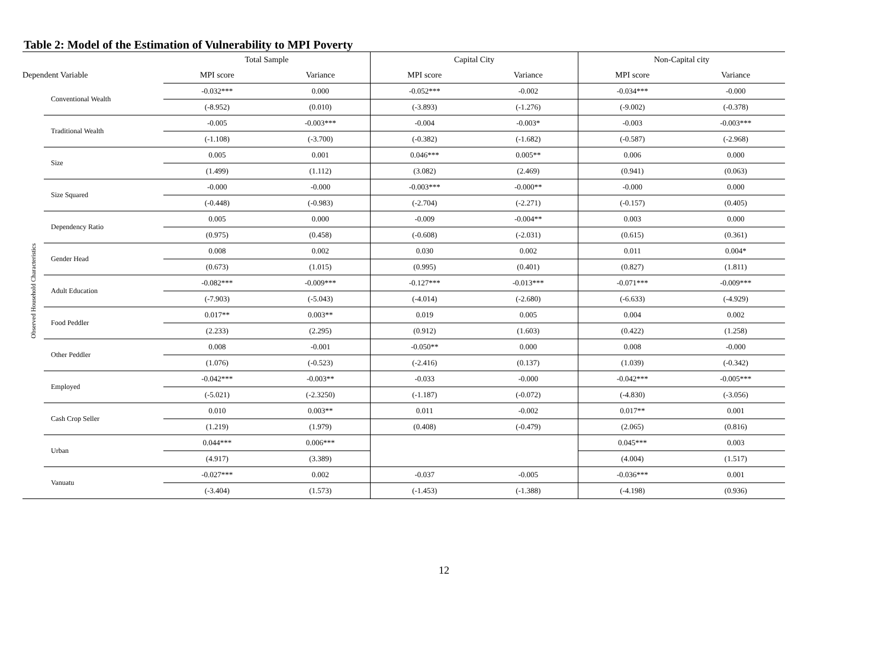Table 2: Model of the Estimation of Vulnerability to MPI Poverty
| | | Total Sample | | Capital City | | Non-Capital city | |
| --- | --- | --- | --- | --- | --- | --- | --- |
| Dependent Variable | | MPI score | Variance | MPI score | Variance | MPI score | Variance |
| Observed Household Characteristics | Conventional Wealth | -0.032*** | 0.000 | -0.052*** | -0.002 | -0.034*** | -0.000 |
| | | (-8.952) | (0.010) | (-3.893) | (-1.276) | (-9.002) | (-0.378) |
| | Traditional Wealth | -0.005 | -0.003*** | -0.004 | -0.003* | -0.003 | -0.003*** |
| | | (-1.108) | (-3.700) | (-0.382) | (-1.682) | (-0.587) | (-2.968) |
| | Size | 0.005 | 0.001 | 0.046*** | 0.005** | 0.006 | 0.000 |
| | | (1.499) | (1.112) | (3.082) | (2.469) | (0.941) | (0.063) |
| | Size Squared | -0.000 | -0.000 | -0.003*** | -0.000** | -0.000 | 0.000 |
| | | (-0.448) | (-0.983) | (-2.704) | (-2.271) | (-0.157) | (0.405) |
| | Dependency Ratio | 0.005 | 0.000 | -0.009 | -0.004** | 0.003 | 0.000 |
| | | (0.975) | (0.458) | (-0.608) | (-2.031) | (0.615) | (0.361) |
| | Gender Head | 0.008 | 0.002 | 0.030 | 0.002 | 0.011 | 0.004* |
| | | (0.673) | (1.015) | (0.995) | (0.401) | (0.827) | (1.811) |
| | Adult Education | -0.082*** | -0.009*** | -0.127*** | -0.013*** | -0.071*** | -0.009*** |
| | | (-7.903) | (-5.043) | (-4.014) | (-2.680) | (-6.633) | (-4.929) |
| | Food Peddler | 0.017** | 0.003** | 0.019 | 0.005 | 0.004 | 0.002 |
| | | (2.233) | (2.295) | (0.912) | (1.603) | (0.422) | (1.258) |
| | Other Peddler | 0.008 | -0.001 | -0.050** | 0.000 | 0.008 | -0.000 |
| | | (1.076) | (-0.523) | (-2.416) | (0.137) | (1.039) | (-0.342) |
| | Employed | -0.042*** | -0.003** | -0.033 | -0.000 | -0.042*** | -0.005*** |
| | | (-5.021) | (-2.3250) | (-1.187) | (-0.072) | (-4.830) | (-3.056) |
| | Cash Crop Seller | 0.010 | 0.003** | 0.011 | -0.002 | 0.017** | 0.001 |
| | | (1.219) | (1.979) | (0.408) | (-0.479) | (2.065) | (0.816) |
| | Urban | 0.044*** | 0.006*** | | | 0.045*** | 0.003 |
| | | (4.917) | (3.389) | | | (4.004) | (1.517) |
| | Vanuatu | -0.027*** | 0.002 | -0.037 | -0.005 | -0.036*** | 0.001 |
| | | (-3.404) | (1.573) | (-1.453) | (-1.388) | (-4.198) | (0.936) |
12